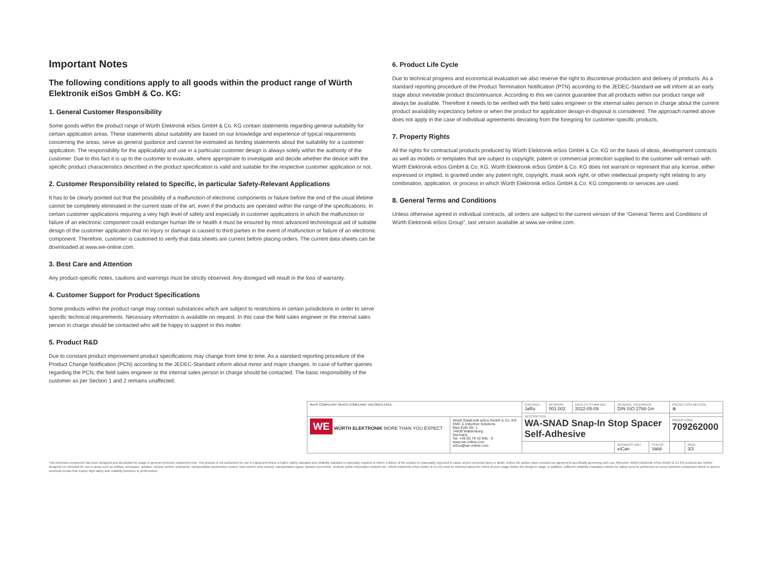Important Notes
The following conditions apply to all goods within the product range of Würth Elektronik eiSos GmbH & Co. KG:
1. General Customer Responsibility
Some goods within the product range of Würth Elektronik eiSos GmbH & Co. KG contain statements regarding general suitability for certain application areas. These statements about suitability are based on our knowledge and experience of typical requirements concerning the areas, serve as general guidance and cannot be estimated as binding statements about the suitability for a customer application. The responsibility for the applicability and use in a particular customer design is always solely within the authority of the customer. Due to this fact it is up to the customer to evaluate, where appropriate to investigate and decide whether the device with the specific product characteristics described in the product specification is valid and suitable for the respective customer application or not.
2. Customer Responsibility related to Specific, in particular Safety-Relevant Applications
It has to be clearly pointed out that the possibility of a malfunction of electronic components or failure before the end of the usual lifetime cannot be completely eliminated in the current state of the art, even if the products are operated within the range of the specifications. In certain customer applications requiring a very high level of safety and especially in customer applications in which the malfunction or failure of an electronic component could endanger human life or health it must be ensured by most advanced technological aid of suitable design of the customer application that no injury or damage is caused to third parties in the event of malfunction or failure of an electronic component. Therefore, customer is cautioned to verify that data sheets are current before placing orders. The current data sheets can be downloaded at www.we-online.com.
3. Best Care and Attention
Any product-specific notes, cautions and warnings must be strictly observed. Any disregard will result in the loss of warranty.
4. Customer Support for Product Specifications
Some products within the product range may contain substances which are subject to restrictions in certain jurisdictions in order to serve specific technical requirements. Necessary information is available on request. In this case the field sales engineer or the internal sales person in charge should be contacted who will be happy to support in this matter.
5. Product R&D
Due to constant product improvement product specifications may change from time to time. As a standard reporting procedure of the Product Change Notification (PCN) according to the JEDEC-Standard inform about minor and major changes. In case of further queries regarding the PCN, the field sales engineer or the internal sales person in charge should be contacted. The basic responsibility of the customer as per Section 1 and 2 remains unaffected.
6. Product Life Cycle
Due to technical progress and economical evaluation we also reserve the right to discontinue production and delivery of products. As a standard reporting procedure of the Product Termination Notification (PTN) according to the JEDEC-Standard we will inform at an early stage about inevitable product discontinuance. According to this we cannot guarantee that all products within our product range will always be available. Therefore it needs to be verified with the field sales engineer or the internal sales person in charge about the current product availability expectancy before or when the product for application design-in disposal is considered. The approach named above does not apply in the case of individual agreements deviating from the foregoing for customer-specific products.
7. Property Rights
All the rights for contractual products produced by Würth Elektronik eiSos GmbH & Co. KG on the basis of ideas, development contracts as well as models or templates that are subject to copyright, patent or commercial protection supplied to the customer will remain with Würth Elektronik eiSos GmbH & Co. KG. Würth Elektronik eiSos GmbH & Co. KG does not warrant or represent that any license, either expressed or implied, is granted under any patent right, copyright, mask work right, or other intellectual property right relating to any combination, application, or process in which Würth Elektronik eiSos GmbH & Co. KG components or services are used.
8. General Terms and Conditions
Unless otherwise agreed in individual contracts, all orders are subject to the current version of the “General Terms and Conditions of Würth Elektronik eiSos Group”, last version available at www.we-online.com.
| RoHS COMPLIANT REACh COMPLIANT HALOGEN FREE | | CHECKED JaRo | REVISION 001.002 | DATE (YYYY-MM-DD) 2022-05-09 | GENERAL TOLERANCE DIN ISO 2768-1m | | PROJECTION METHOD ⊕ | |
| | | DESCRIPTION WA-SNAD Snap-In Stop Spacer Self-Adhesive | | | | | | |
| WE WÜRTH ELEKTRONIK MORE THAN YOU EXPECT | Würth Elektronik eiSos GmbH & Co. KG EMC & Inductive Solutions Max-Eyth-Str. 1 74638 Waldenburg Germany Tel. +49 (0) 79 42 945 - 0 www.we-online.com eiSos@we-online.com | | | | | | ORDER CODE 709262000 | |
| | | | | | BUSINESS UNIT eiCan | STATUS Valid | | PAGE 3/3 |
This electronic component has been designed and developed for usage in general electronic equipment only. This product is not authorized for use in equipment where a higher safety standard and reliability standard is especially required or where a failure of the product is reasonably expected to cause severe personal injury or death, unless the parties have executed an agreement specifically governing such use. Moreover Würth Elektronik eiSos GmbH & Co KG products are neither designed nor intended for use in areas such as military, aerospace, aviation, nuclear control, submarine, transportation (automotive control, train control, ship control), transportation signal, disaster prevention, medical, public information network etc.. Würth Elektronik eiSos GmbH & Co KG must be informed about the intent of such usage before the design-in stage. In addition, sufficient reliability evaluation checks for safety must be performed on every electronic component which is used in electrical circuits that require high safety and reliability functions or performance.